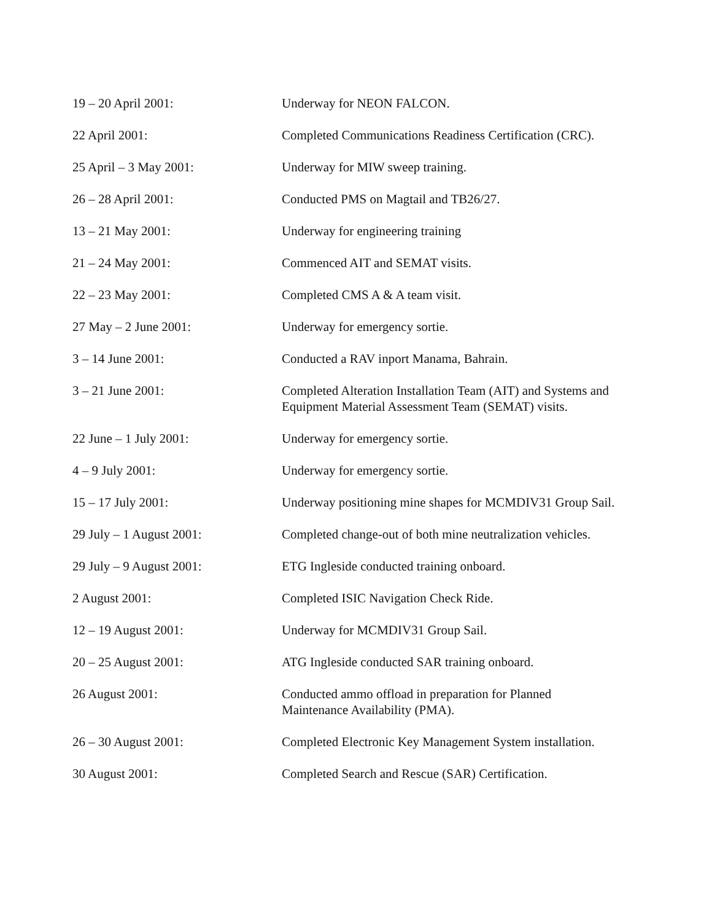19 – 20 April 2001: Underway for NEON FALCON.
22 April 2001: Completed Communications Readiness Certification (CRC).
25 April – 3 May 2001: Underway for MIW sweep training.
26 – 28 April 2001: Conducted PMS on Magtail and TB26/27.
13 – 21 May 2001: Underway for engineering training
21 – 24 May 2001: Commenced AIT and SEMAT visits.
22 – 23 May 2001: Completed CMS A & A team visit.
27 May – 2 June 2001: Underway for emergency sortie.
3 – 14 June 2001: Conducted a RAV inport Manama, Bahrain.
3 – 21 June 2001: Completed Alteration Installation Team (AIT) and Systems and Equipment Material Assessment Team (SEMAT) visits.
22 June – 1 July 2001: Underway for emergency sortie.
4 – 9 July 2001: Underway for emergency sortie.
15 – 17 July 2001: Underway positioning mine shapes for MCMDIV31 Group Sail.
29 July – 1 August 2001: Completed change-out of both mine neutralization vehicles.
29 July – 9 August 2001: ETG Ingleside conducted training onboard.
2 August 2001: Completed ISIC Navigation Check Ride.
12 – 19 August 2001: Underway for MCMDIV31 Group Sail.
20 – 25 August 2001: ATG Ingleside conducted SAR training onboard.
26 August 2001: Conducted ammo offload in preparation for Planned Maintenance Availability (PMA).
26 – 30 August 2001: Completed Electronic Key Management System installation.
30 August 2001: Completed Search and Rescue (SAR) Certification.